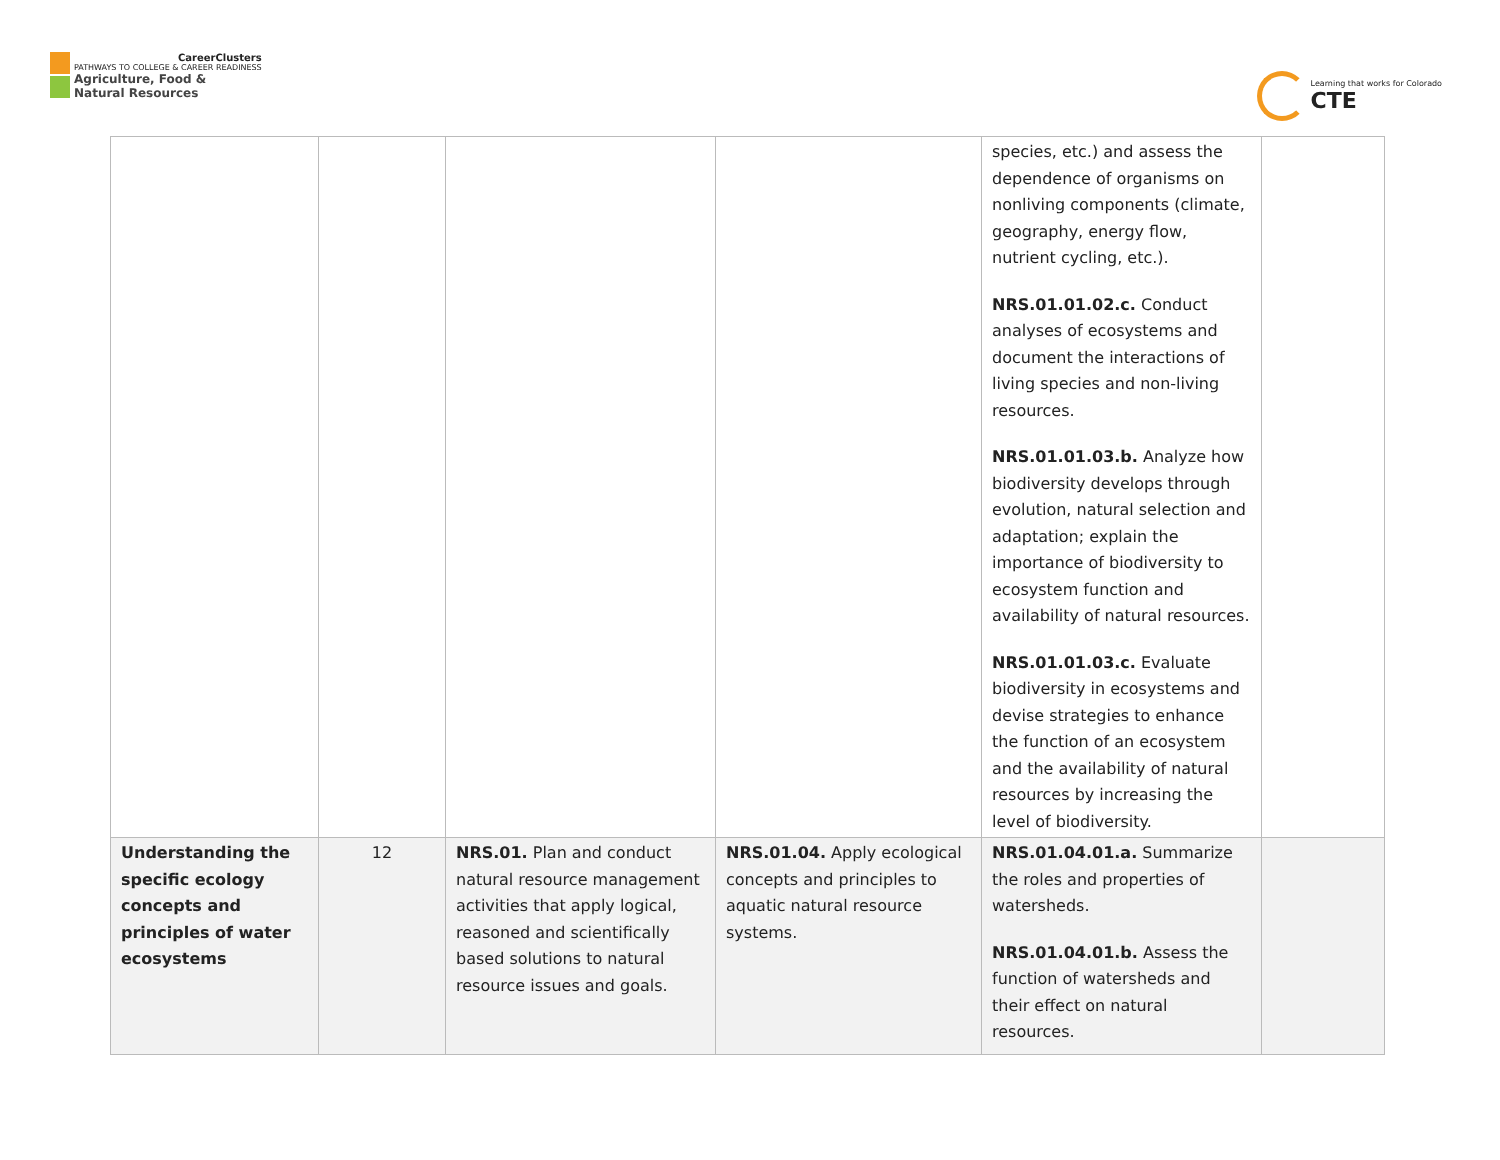CareerClusters
PATHWAYS TO COLLEGE & CAREER READINESS
Agriculture, Food &
Natural Resources
Learning that works for Colorado
CTE
| | | | | species, etc.) and assess the dependence of organisms on nonliving components (climate, geography, energy flow, nutrient cycling, etc.). NRS.01.01.02.c. Conduct analyses of ecosystems and document the interactions of living species and non-living resources. NRS.01.01.03.b. Analyze how biodiversity develops through evolution, natural selection and adaptation; explain the importance of biodiversity to ecosystem function and availability of natural resources. NRS.01.01.03.c. Evaluate biodiversity in ecosystems and devise strategies to enhance the function of an ecosystem and the availability of natural resources by increasing the level of biodiversity. | |
| Understanding the specific ecology concepts and principles of water ecosystems | 12 | NRS.01. Plan and conduct natural resource management activities that apply logical, reasoned and scientifically based solutions to natural resource issues and goals. | NRS.01.04. Apply ecological concepts and principles to aquatic natural resource systems. | NRS.01.04.01.a. Summarize the roles and properties of watersheds. NRS.01.04.01.b. Assess the function of watersheds and their effect on natural resources. | |